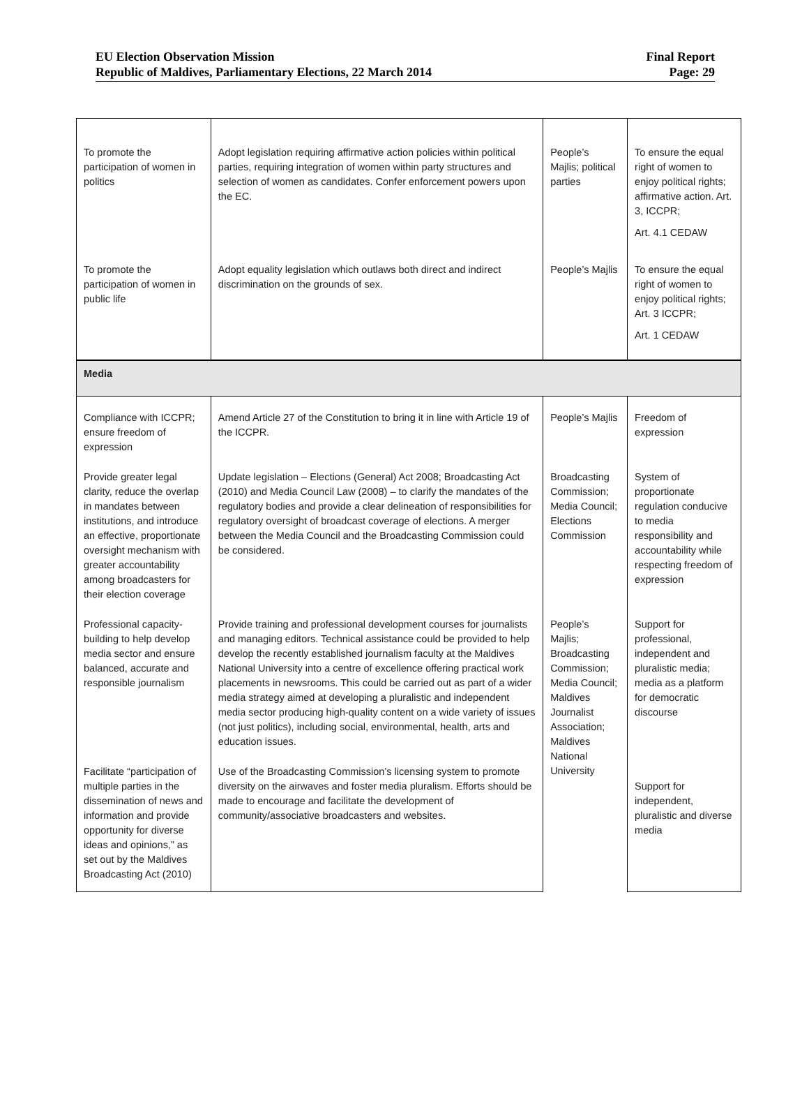EU Election Observation Mission
Republic of Maldives, Parliamentary Elections, 22 March 2014
Final Report
Page: 29
| To promote the participation of women in politics | Adopt legislation requiring affirmative action policies within political parties, requiring integration of women within party structures and selection of women as candidates. Confer enforcement powers upon the EC. | People’s Majlis; political parties | To ensure the equal right of women to enjoy political rights; affirmative action. Art. 3, ICCPR; Art. 4.1 CEDAW |
| To promote the participation of women in public life | Adopt equality legislation which outlaws both direct and indirect discrimination on the grounds of sex. | People’s Majlis | To ensure the equal right of women to enjoy political rights; Art. 3 ICCPR; Art. 1 CEDAW |
| Media | | | |
| Compliance with ICCPR; ensure freedom of expression | Amend Article 27 of the Constitution to bring it in line with Article 19 of the ICCPR. | People’s Majlis | Freedom of expression |
| Provide greater legal clarity, reduce the overlap in mandates between institutions, and introduce an effective, proportionate oversight mechanism with greater accountability among broadcasters for their election coverage | Update legislation – Elections (General) Act 2008; Broadcasting Act (2010) and Media Council Law (2008) – to clarify the mandates of the regulatory bodies and provide a clear delineation of responsibilities for regulatory oversight of broadcast coverage of elections. A merger between the Media Council and the Broadcasting Commission could be considered. | Broadcasting Commission; Media Council; Elections Commission | System of proportionate regulation conducive to media responsibility and accountability while respecting freedom of expression |
| Professional capacity-building to help develop media sector and ensure balanced, accurate and responsible journalism | Provide training and professional development courses for journalists and managing editors. Technical assistance could be provided to help develop the recently established journalism faculty at the Maldives National University into a centre of excellence offering practical work placements in newsrooms. This could be carried out as part of a wider media strategy aimed at developing a pluralistic and independent media sector producing high-quality content on a wide variety of issues (not just politics), including social, environmental, health, arts and education issues. | People’s Majlis; Broadcasting Commission; Media Council; Maldives Journalist Association; Maldives National University | Support for professional, independent and pluralistic media; media as a platform for democratic discourse |
| Facilitate “participation of multiple parties in the dissemination of news and information and provide opportunity for diverse ideas and opinions,” as set out by the Maldives Broadcasting Act (2010) | Use of the Broadcasting Commission’s licensing system to promote diversity on the airwaves and foster media pluralism. Efforts should be made to encourage and facilitate the development of community/associative broadcasters and websites. | | Support for independent, pluralistic and diverse media |